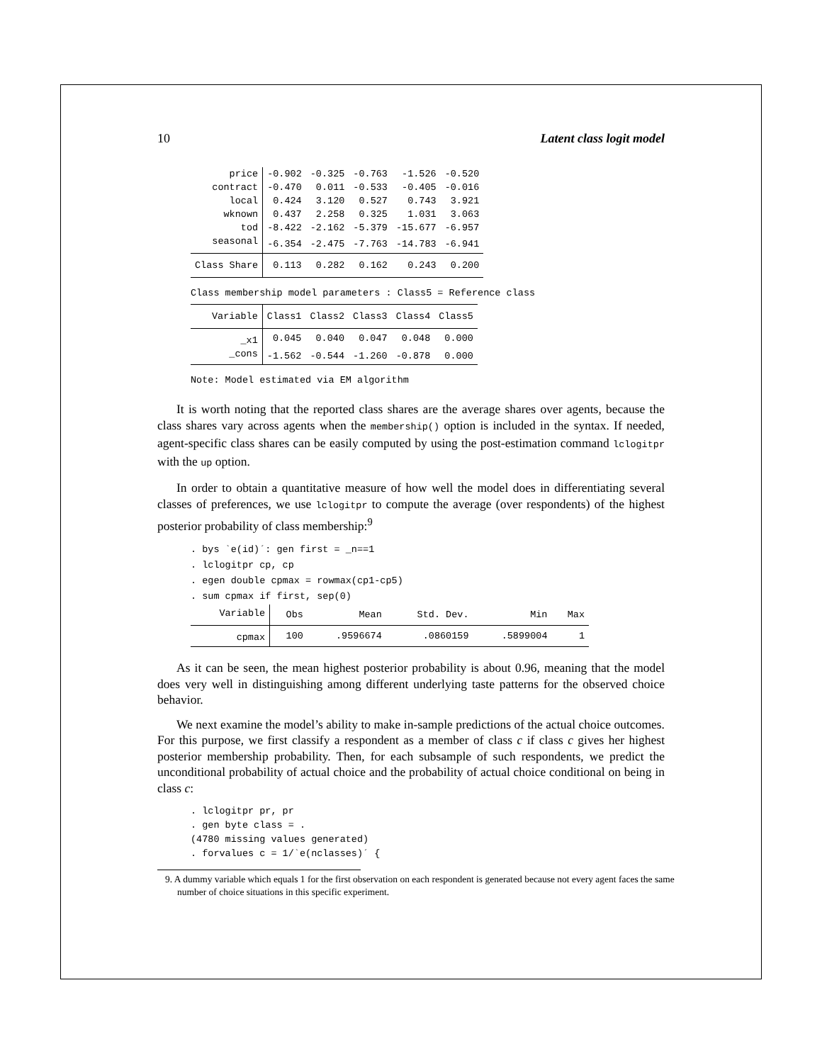10 Latent class logit model
| price | -0.902 | -0.325 | -0.763 | -1.526 | -0.520 |
| contract | -0.470 | 0.011 | -0.533 | -0.405 | -0.016 |
| local | 0.424 | 3.120 | 0.527 | 0.743 | 3.921 |
| wknown | 0.437 | 2.258 | 0.325 | 1.031 | 3.063 |
| tod | -8.422 | -2.162 | -5.379 | -15.677 | -6.957 |
| seasonal | -6.354 | -2.475 | -7.763 | -14.783 | -6.941 |
| Class Share | 0.113 | 0.282 | 0.162 | 0.243 | 0.200 |
Class membership model parameters : Class5 = Reference class
| Variable | Class1 | Class2 | Class3 | Class4 | Class5 |
| --- | --- | --- | --- | --- | --- |
| _x1 | 0.045 | 0.040 | 0.047 | 0.048 | 0.000 |
| _cons | -1.562 | -0.544 | -1.260 | -0.878 | 0.000 |
Note: Model estimated via EM algorithm
It is worth noting that the reported class shares are the average shares over agents, because the class shares vary across agents when the membership() option is included in the syntax. If needed, agent-specific class shares can be easily computed by using the post-estimation command lclogitpr with the up option.
In order to obtain a quantitative measure of how well the model does in differentiating several classes of preferences, we use lclogitpr to compute the average (over respondents) of the highest posterior probability of class membership:<sup>9</sup>
. bys `e(id)´: gen first = _n==1 . lclogitpr cp, cp . egen double cpmax = rowmax(cp1-cp5) . sum cpmax if first, sep(0)
| Variable | Obs | Mean | Std. Dev. | Min | Max |
| --- | --- | --- | --- | --- | --- |
| cpmax | 100 | .9596674 | .0860159 | .5899004 | 1 |
As it can be seen, the mean highest posterior probability is about 0.96, meaning that the model does very well in distinguishing among different underlying taste patterns for the observed choice behavior.
We next examine the model’s ability to make in-sample predictions of the actual choice outcomes. For this purpose, we first classify a respondent as a member of class c if class c gives her highest posterior membership probability. Then, for each subsample of such respondents, we predict the unconditional probability of actual choice and the probability of actual choice conditional on being in class c:
. lclogitpr pr, pr . gen byte class = . (4780 missing values generated) . forvalues c = 1/`e(nclasses)´ {
9. A dummy variable which equals 1 for the first observation on each respondent is generated because not every agent faces the same number of choice situations in this specific experiment.